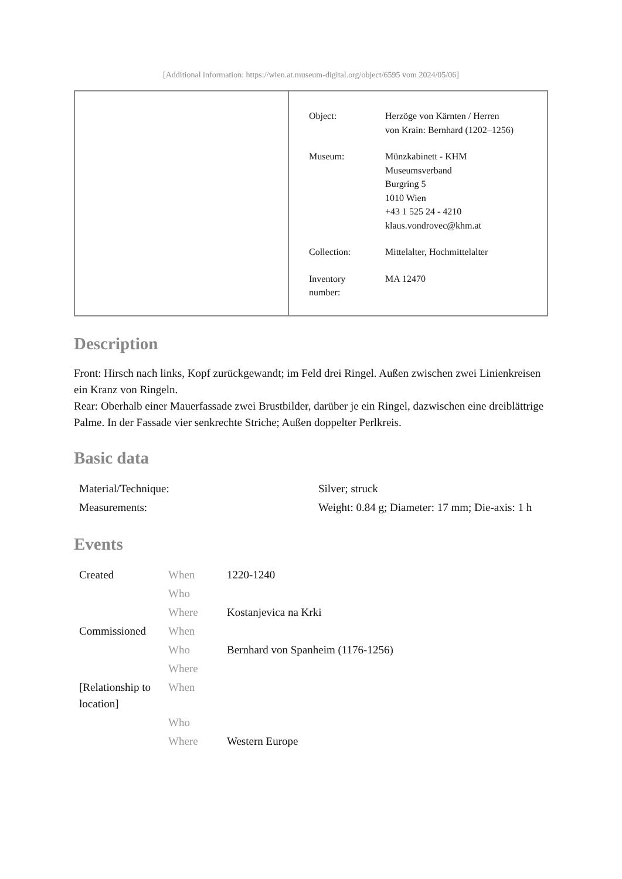[Additional information: https://wien.at.museum-digital.org/object/6595 vom 2024/05/06]
| Object: | Herzöge von Kärnten / Herren von Krain: Bernhard (1202–1256) |
| Museum: | Münzkabinett - KHM Museumsverband Burgring 5 1010 Wien +43 1 525 24 - 4210 klaus.vondrovec@khm.at |
| Collection: | Mittelalter, Hochmittelalter |
| Inventory number: | MA 12470 |
Description
Front: Hirsch nach links, Kopf zurückgewandt; im Feld drei Ringel. Außen zwischen zwei Linienkreisen ein Kranz von Ringeln.
Rear: Oberhalb einer Mauerfassade zwei Brustbilder, darüber je ein Ringel, dazwischen eine dreiblättrige Palme. In der Fassade vier senkrechte Striche; Außen doppelter Perlkreis.
Basic data
| Material/Technique: | Silver; struck |
| Measurements: | Weight: 0.84 g; Diameter: 17 mm; Die-axis: 1 h |
Events
| Created | When | 1220-1240 |
| | Who | |
| | Where | Kostanjevica na Krki |
| Commissioned | When | |
| | Who | Bernhard von Spanheim (1176-1256) |
| | Where | |
| [Relationship to location] | When | |
| | Who | |
| | Where | Western Europe |